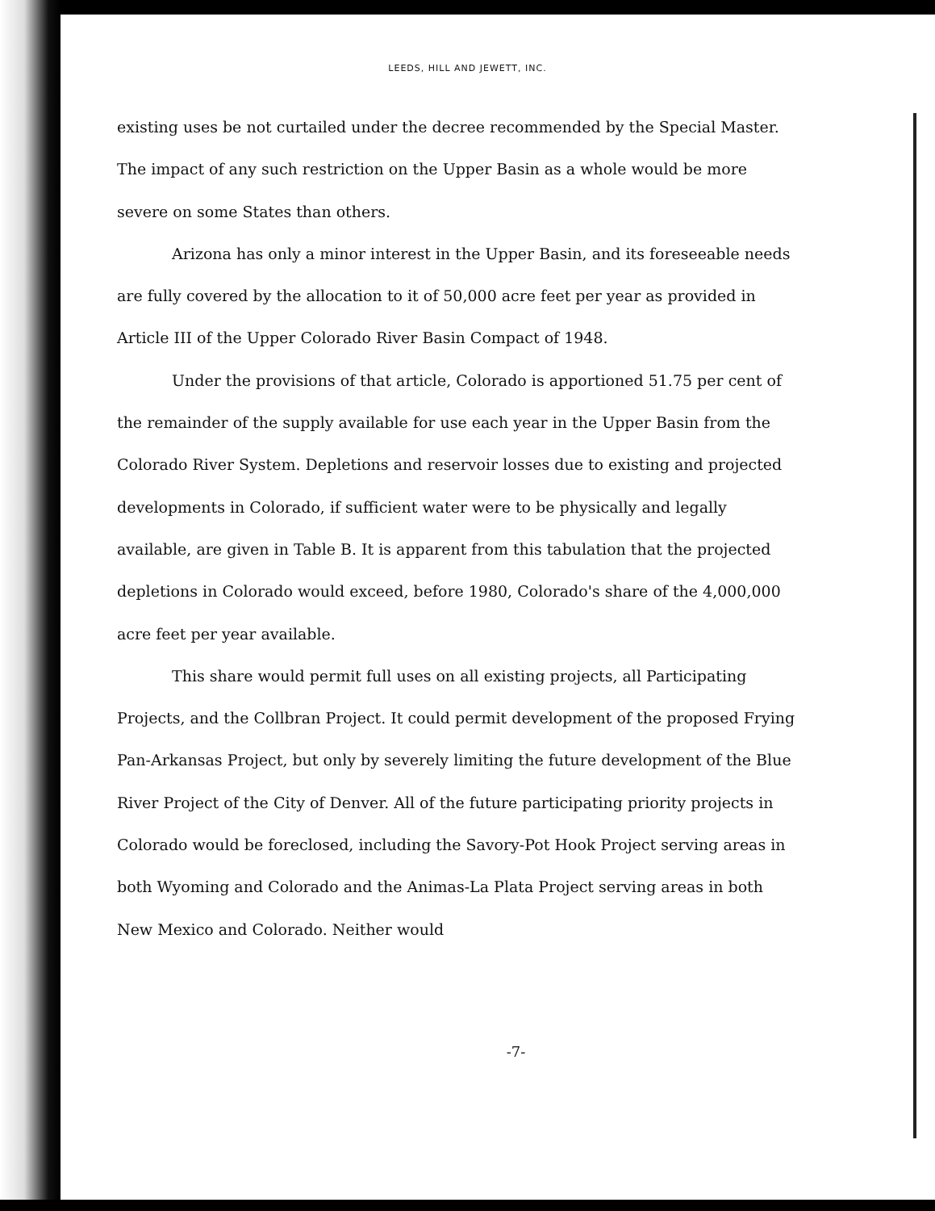LEEDS, HILL AND JEWETT, INC.
existing uses be not curtailed under the decree recommended by the Special Master. The impact of any such restriction on the Upper Basin as a whole would be more severe on some States than others.
Arizona has only a minor interest in the Upper Basin, and its foreseeable needs are fully covered by the allocation to it of 50,000 acre feet per year as provided in Article III of the Upper Colorado River Basin Compact of 1948.
Under the provisions of that article, Colorado is apportioned 51.75 per cent of the remainder of the supply available for use each year in the Upper Basin from the Colorado River System. Depletions and reservoir losses due to existing and projected developments in Colorado, if sufficient water were to be physically and legally available, are given in Table B. It is apparent from this tabulation that the projected depletions in Colorado would exceed, before 1980, Colorado's share of the 4,000,000 acre feet per year available.
This share would permit full uses on all existing projects, all Participating Projects, and the Collbran Project. It could permit development of the proposed Frying Pan-Arkansas Project, but only by severely limiting the future development of the Blue River Project of the City of Denver. All of the future participating priority projects in Colorado would be foreclosed, including the Savory-Pot Hook Project serving areas in both Wyoming and Colorado and the Animas-La Plata Project serving areas in both New Mexico and Colorado. Neither would
-7-